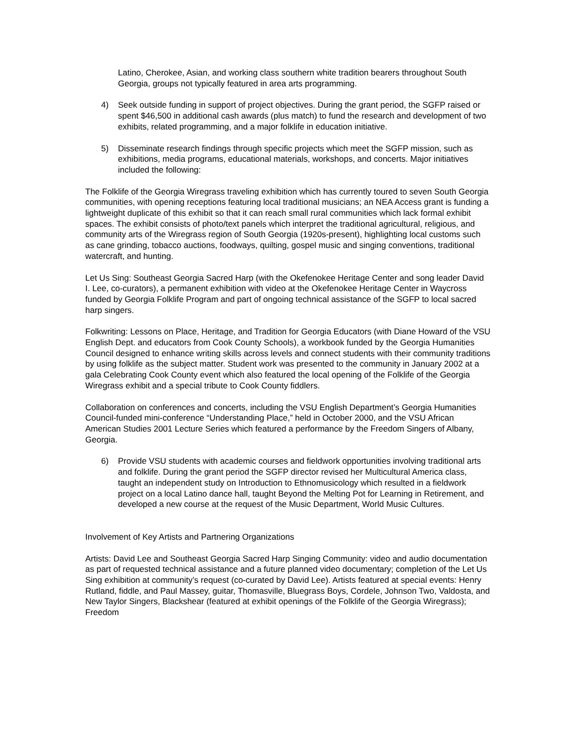Latino, Cherokee, Asian, and working class southern white tradition bearers throughout South Georgia, groups not typically featured in area arts programming.
4) Seek outside funding in support of project objectives. During the grant period, the SGFP raised or spent $46,500 in additional cash awards (plus match) to fund the research and development of two exhibits, related programming, and a major folklife in education initiative.
5) Disseminate research findings through specific projects which meet the SGFP mission, such as exhibitions, media programs, educational materials, workshops, and concerts. Major initiatives included the following:
The Folklife of the Georgia Wiregrass traveling exhibition which has currently toured to seven South Georgia communities, with opening receptions featuring local traditional musicians; an NEA Access grant is funding a lightweight duplicate of this exhibit so that it can reach small rural communities which lack formal exhibit spaces. The exhibit consists of photo/text panels which interpret the traditional agricultural, religious, and community arts of the Wiregrass region of South Georgia (1920s-present), highlighting local customs such as cane grinding, tobacco auctions, foodways, quilting, gospel music and singing conventions, traditional watercraft, and hunting.
Let Us Sing: Southeast Georgia Sacred Harp (with the Okefenokee Heritage Center and song leader David I. Lee, co-curators), a permanent exhibition with video at the Okefenokee Heritage Center in Waycross funded by Georgia Folklife Program and part of ongoing technical assistance of the SGFP to local sacred harp singers.
Folkwriting: Lessons on Place, Heritage, and Tradition for Georgia Educators (with Diane Howard of the VSU English Dept. and educators from Cook County Schools), a workbook funded by the Georgia Humanities Council designed to enhance writing skills across levels and connect students with their community traditions by using folklife as the subject matter. Student work was presented to the community in January 2002 at a gala Celebrating Cook County event which also featured the local opening of the Folklife of the Georgia Wiregrass exhibit and a special tribute to Cook County fiddlers.
Collaboration on conferences and concerts, including the VSU English Department’s Georgia Humanities Council-funded mini-conference “Understanding Place,” held in October 2000, and the VSU African American Studies 2001 Lecture Series which featured a performance by the Freedom Singers of Albany, Georgia.
6) Provide VSU students with academic courses and fieldwork opportunities involving traditional arts and folklife. During the grant period the SGFP director revised her Multicultural America class, taught an independent study on Introduction to Ethnomusicology which resulted in a fieldwork project on a local Latino dance hall, taught Beyond the Melting Pot for Learning in Retirement, and developed a new course at the request of the Music Department, World Music Cultures.
Involvement of Key Artists and Partnering Organizations
Artists: David Lee and Southeast Georgia Sacred Harp Singing Community: video and audio documentation as part of requested technical assistance and a future planned video documentary; completion of the Let Us Sing exhibition at community’s request (co-curated by David Lee). Artists featured at special events: Henry Rutland, fiddle, and Paul Massey, guitar, Thomasville, Bluegrass Boys, Cordele, Johnson Two, Valdosta, and New Taylor Singers, Blackshear (featured at exhibit openings of the Folklife of the Georgia Wiregrass); Freedom